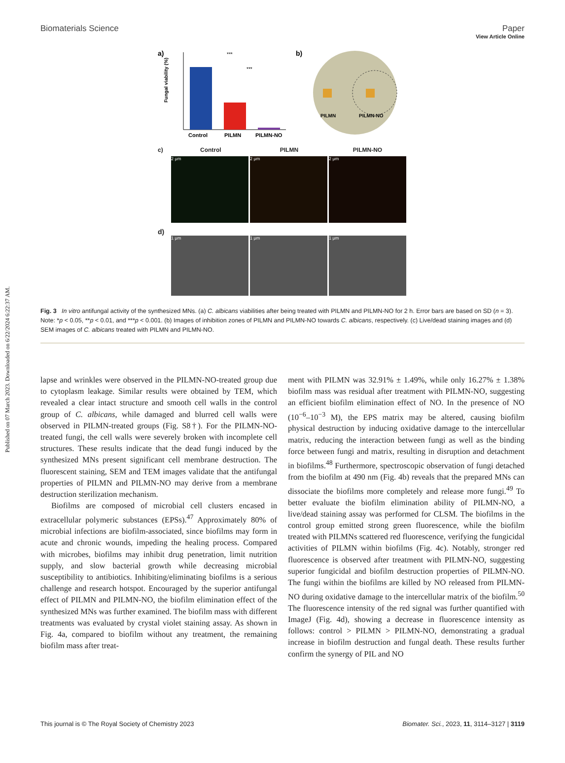View Article Online
Published on 07 March 2023. Downloaded on 6/22/2024 6:22:37 AM.
Biomaterials Science Paper
a)
b)
Fungal viability (%)
Control
PILMN
PILMN-NO
***
***
PILMN
PILMN-NO
c) Control PILMN PILMN-NO
2 μm 2 μm 2 μm
d)
1 μm 1 μm 1 μm
Fig. 3 In vitro antifungal activity of the synthesized MNs. (a) C. albicans viabilities after being treated with PILMN and PILMN-NO for 2 h. Error bars are based on SD (n = 3). Note: *p < 0.05, **p < 0.01, and ***p < 0.001. (b) Images of inhibition zones of PILMN and PILMN-NO towards C. albicans, respectively. (c) Live/dead staining images and (d) SEM images of C. albicans treated with PILMN and PILMN-NO.
lapse and wrinkles were observed in the PILMN-NO-treated group due to cytoplasm leakage. Similar results were obtained by TEM, which revealed a clear intact structure and smooth cell walls in the control group of C. albicans, while damaged and blurred cell walls were observed in PILMN-treated groups (Fig. S8†). For the PILMN-NO-treated fungi, the cell walls were severely broken with incomplete cell structures. These results indicate that the dead fungi induced by the synthesized MNs present significant cell membrane destruction. The fluorescent staining, SEM and TEM images validate that the antifungal properties of PILMN and PILMN-NO may derive from a membrane destruction sterilization mechanism.
Biofilms are composed of microbial cell clusters encased in extracellular polymeric substances (EPSs).<sup>47</sup> Approximately 80% of microbial infections are biofilm-associated, since biofilms may form in acute and chronic wounds, impeding the healing process. Compared with microbes, biofilms may inhibit drug penetration, limit nutrition supply, and slow bacterial growth while decreasing microbial susceptibility to antibiotics. Inhibiting/eliminating biofilms is a serious challenge and research hotspot. Encouraged by the superior antifungal effect of PILMN and PILMN-NO, the biofilm elimination effect of the synthesized MNs was further examined. The biofilm mass with different treatments was evaluated by crystal violet staining assay. As shown in Fig. 4a, compared to biofilm without any treatment, the remaining biofilm mass after treat-
ment with PILMN was 32.91% ± 1.49%, while only 16.27% ± 1.38% biofilm mass was residual after treatment with PILMN-NO, suggesting an efficient biofilm elimination effect of NO. In the presence of NO (10<sup>−6</sup>–10<sup>−3</sup> M), the EPS matrix may be altered, causing biofilm physical destruction by inducing oxidative damage to the intercellular matrix, reducing the interaction between fungi as well as the binding force between fungi and matrix, resulting in disruption and detachment in biofilms.<sup>48</sup> Furthermore, spectroscopic observation of fungi detached from the biofilm at 490 nm (Fig. 4b) reveals that the prepared MNs can dissociate the biofilms more completely and release more fungi.<sup>49</sup> To better evaluate the biofilm elimination ability of PILMN-NO, a live/dead staining assay was performed for CLSM. The biofilms in the control group emitted strong green fluorescence, while the biofilm treated with PILMNs scattered red fluorescence, verifying the fungicidal activities of PILMN within biofilms (Fig. 4c). Notably, stronger red fluorescence is observed after treatment with PILMN-NO, suggesting superior fungicidal and biofilm destruction properties of PILMN-NO. The fungi within the biofilms are killed by NO released from PILMN-NO during oxidative damage to the intercellular matrix of the biofilm.<sup>50</sup> The fluorescence intensity of the red signal was further quantified with ImageJ (Fig. 4d), showing a decrease in fluorescence intensity as follows: control > PILMN > PILMN-NO, demonstrating a gradual increase in biofilm destruction and fungal death. These results further confirm the synergy of PIL and NO
This journal is © The Royal Society of Chemistry 2023 Biomater. Sci., 2023, 11, 3114–3127 | 3119